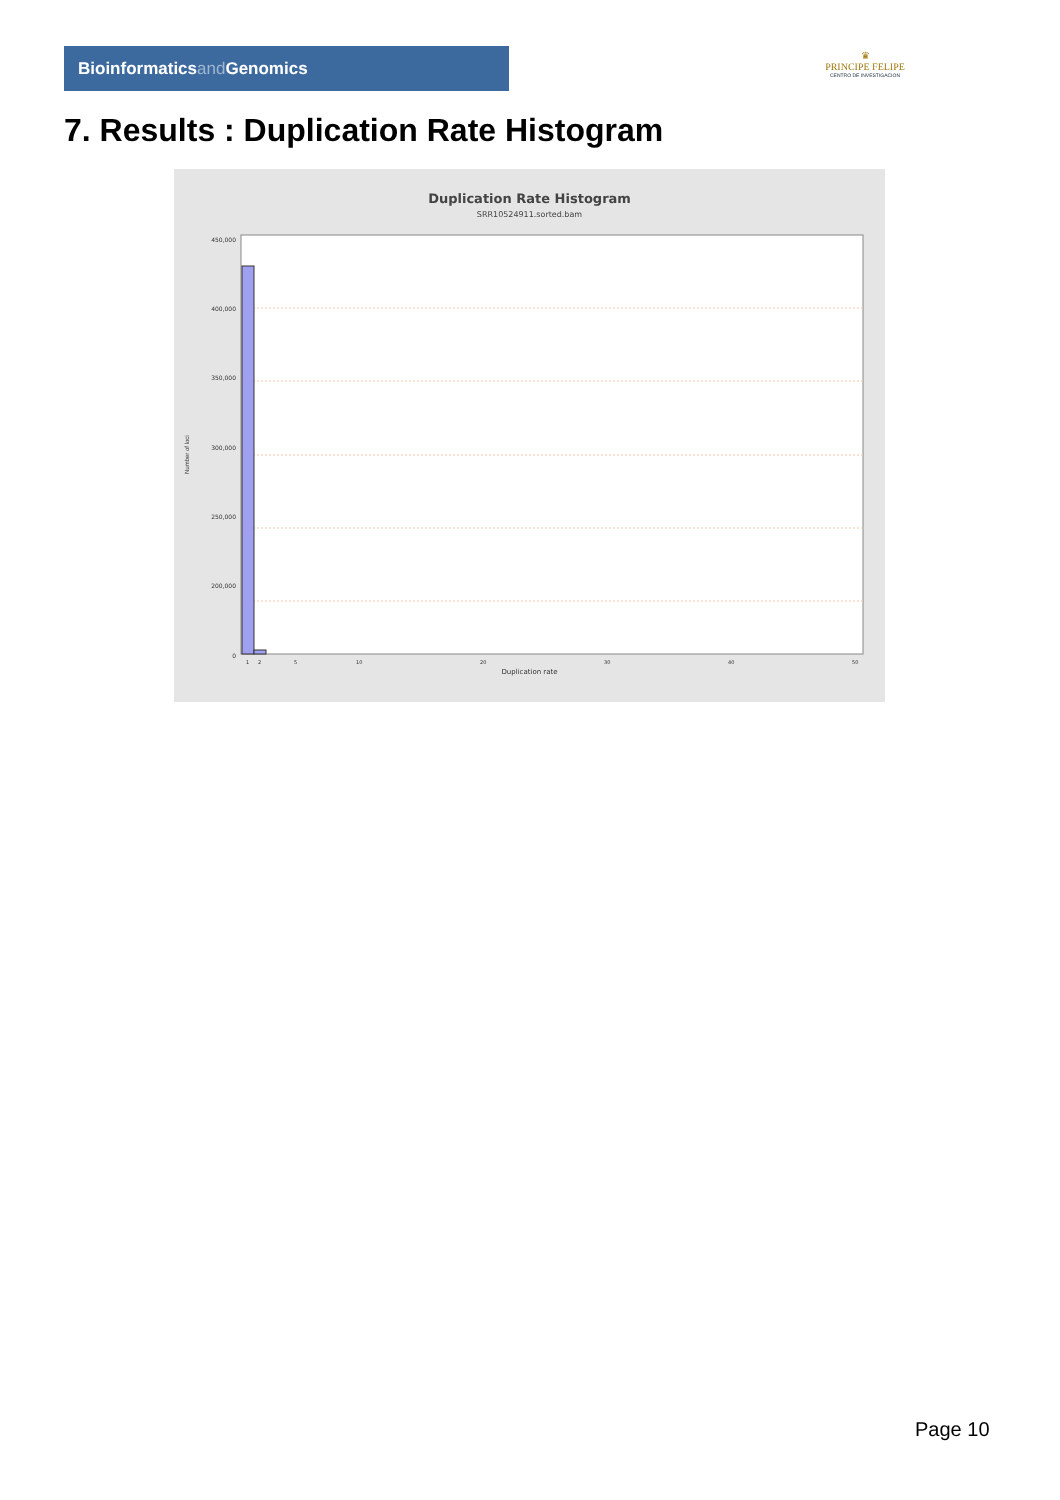Bioinformaticsand Genomics
♛
PRINCIPE FELIPE
CENTRO DE INVESTIGACION
7. Results : Duplication Rate Histogram
Duplication Rate Histogram
SRR10524911.sorted.bam
450,000
400,000
350,000
300,000
250,000
200,000
0
1
2
5
10
20
30
40
50
Number of loci
Duplication rate
Page 10